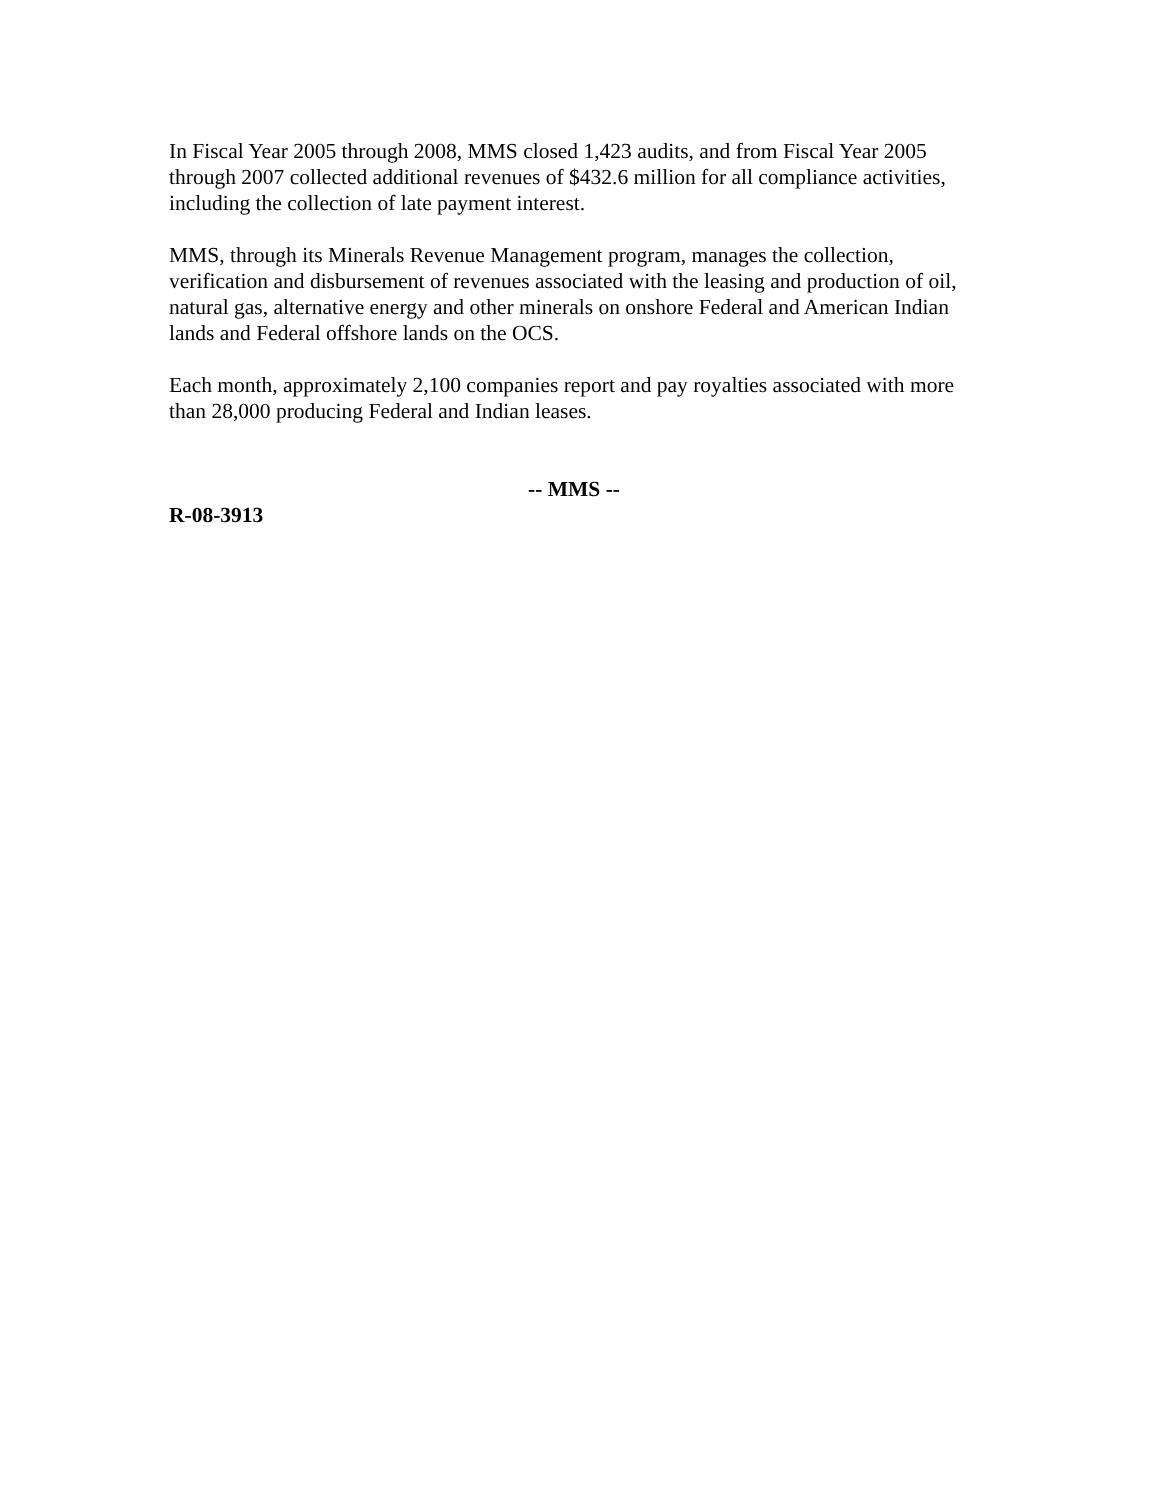In Fiscal Year 2005 through 2008, MMS closed 1,423 audits, and from Fiscal Year 2005 through 2007 collected additional revenues of $432.6 million for all compliance activities, including the collection of late payment interest.
MMS, through its Minerals Revenue Management program, manages the collection, verification and disbursement of revenues associated with the leasing and production of oil, natural gas, alternative energy and other minerals on onshore Federal and American Indian lands and Federal offshore lands on the OCS.
Each month, approximately 2,100 companies report and pay royalties associated with more than 28,000 producing Federal and Indian leases.
-- MMS --
R-08-3913